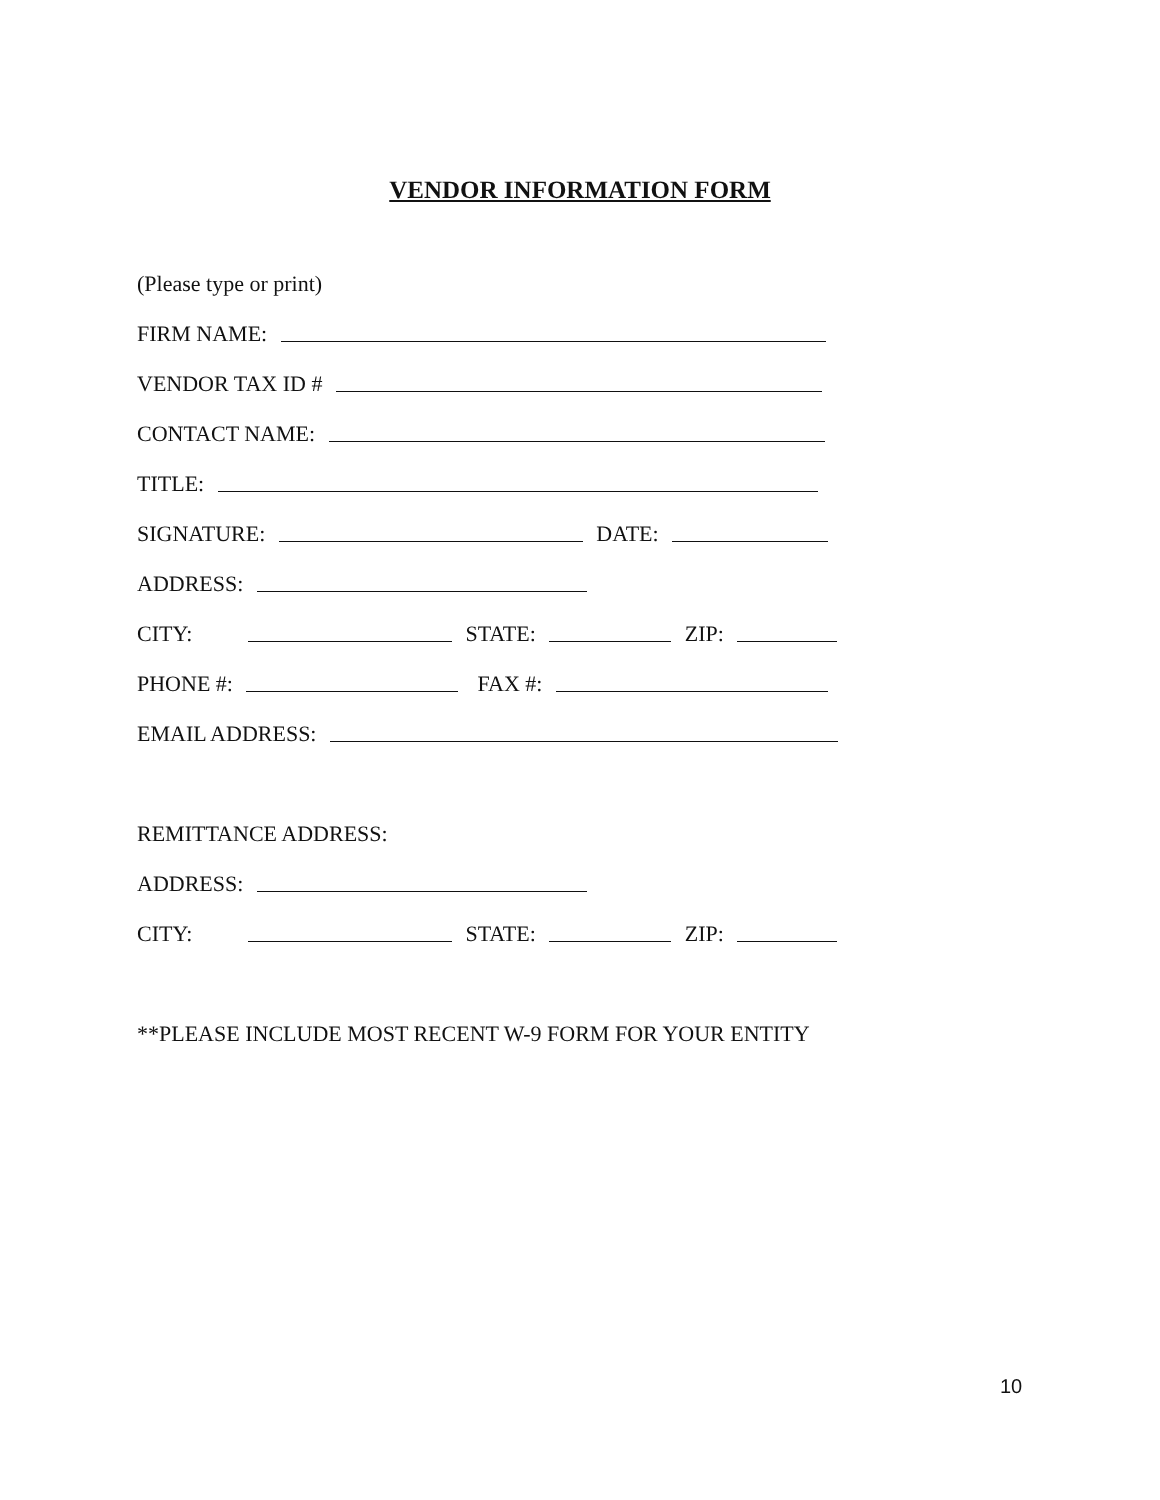VENDOR INFORMATION FORM
(Please type or print)
FIRM NAME:
VENDOR TAX ID #
CONTACT NAME:
TITLE:
SIGNATURE: DATE:
ADDRESS:
CITY: STATE: ZIP:
PHONE #: FAX #:
EMAIL ADDRESS:
REMITTANCE ADDRESS:
ADDRESS:
CITY: STATE: ZIP:
**PLEASE INCLUDE MOST RECENT W-9 FORM FOR YOUR ENTITY
10